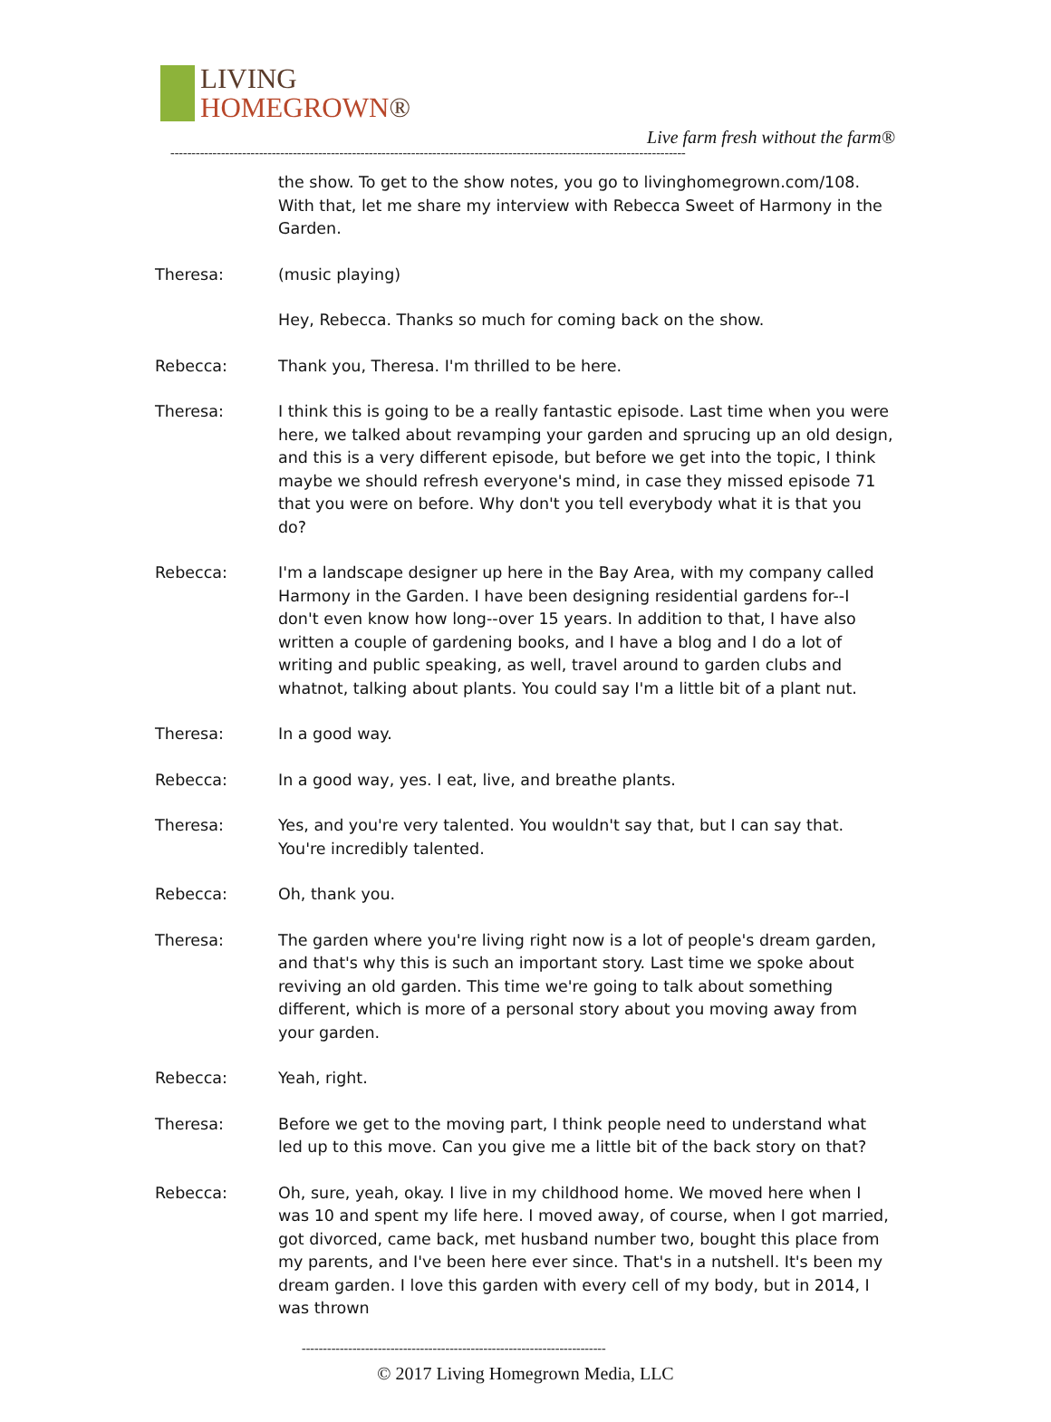LIVING
HOMEGROWN®
Live farm fresh without the farm®
--------------------------------------------------------------------------------------------------------------------------
the show. To get to the show notes, you go to livinghomegrown.com/108. With that, let me share my interview with Rebecca Sweet of Harmony in the Garden.
Theresa: (music playing)
Hey, Rebecca. Thanks so much for coming back on the show.
Rebecca: Thank you, Theresa. I'm thrilled to be here.
Theresa: I think this is going to be a really fantastic episode. Last time when you were here, we talked about revamping your garden and sprucing up an old design, and this is a very different episode, but before we get into the topic, I think maybe we should refresh everyone's mind, in case they missed episode 71 that you were on before. Why don't you tell everybody what it is that you do?
Rebecca: I'm a landscape designer up here in the Bay Area, with my company called Harmony in the Garden. I have been designing residential gardens for--I don't even know how long--over 15 years. In addition to that, I have also written a couple of gardening books, and I have a blog and I do a lot of writing and public speaking, as well, travel around to garden clubs and whatnot, talking about plants. You could say I'm a little bit of a plant nut.
Theresa: In a good way.
Rebecca: In a good way, yes. I eat, live, and breathe plants.
Theresa: Yes, and you're very talented. You wouldn't say that, but I can say that. You're incredibly talented.
Rebecca: Oh, thank you.
Theresa: The garden where you're living right now is a lot of people's dream garden, and that's why this is such an important story. Last time we spoke about reviving an old garden. This time we're going to talk about something different, which is more of a personal story about you moving away from your garden.
Rebecca: Yeah, right.
Theresa: Before we get to the moving part, I think people need to understand what led up to this move. Can you give me a little bit of the back story on that?
Rebecca: Oh, sure, yeah, okay. I live in my childhood home. We moved here when I was 10 and spent my life here. I moved away, of course, when I got married, got divorced, came back, met husband number two, bought this place from my parents, and I've been here ever since. That's in a nutshell. It's been my dream garden. I love this garden with every cell of my body, but in 2014, I was thrown
------------------------------------------------------------------------
© 2017 Living Homegrown Media, LLC